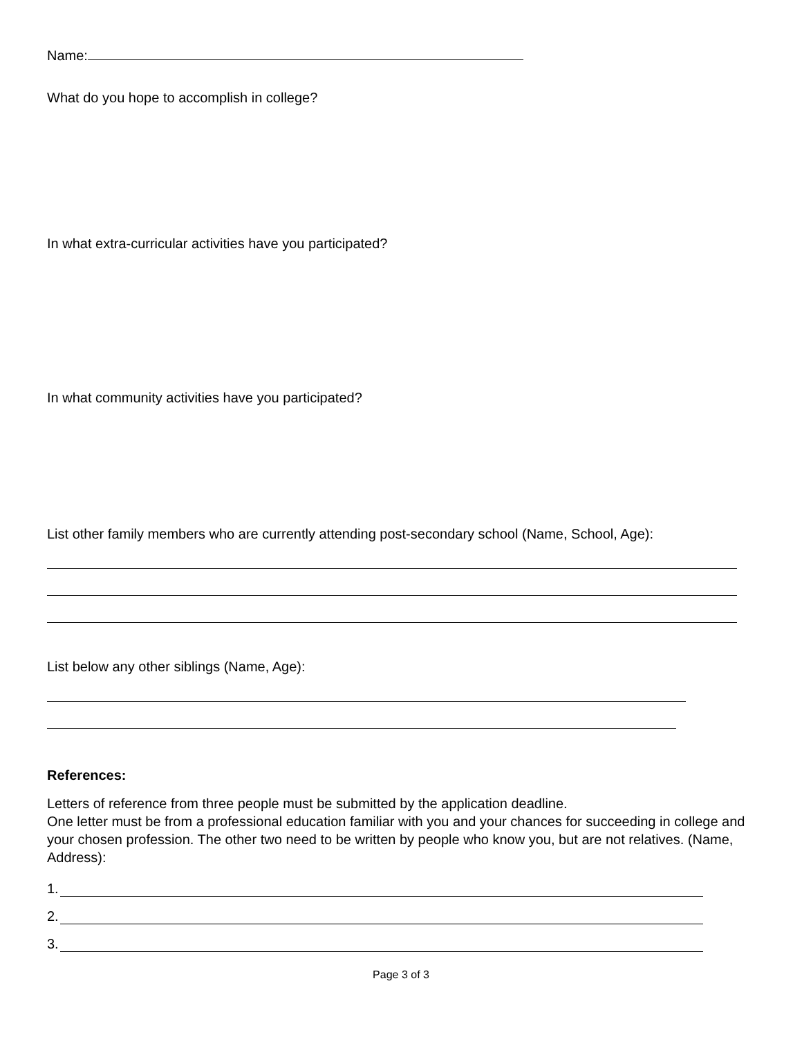Name:
What do you hope to accomplish in college?
In what extra-curricular activities have you participated?
In what community activities have you participated?
List other family members who are currently attending post-secondary school (Name, School, Age):
List below any other siblings (Name, Age):
References:
Letters of reference from three people must be submitted by the application deadline.
One letter must be from a professional education familiar with you and your chances for succeeding in college and your chosen profession. The other two need to be written by people who know you, but are not relatives. (Name, Address):
1.
2.
3.
Page 3 of 3